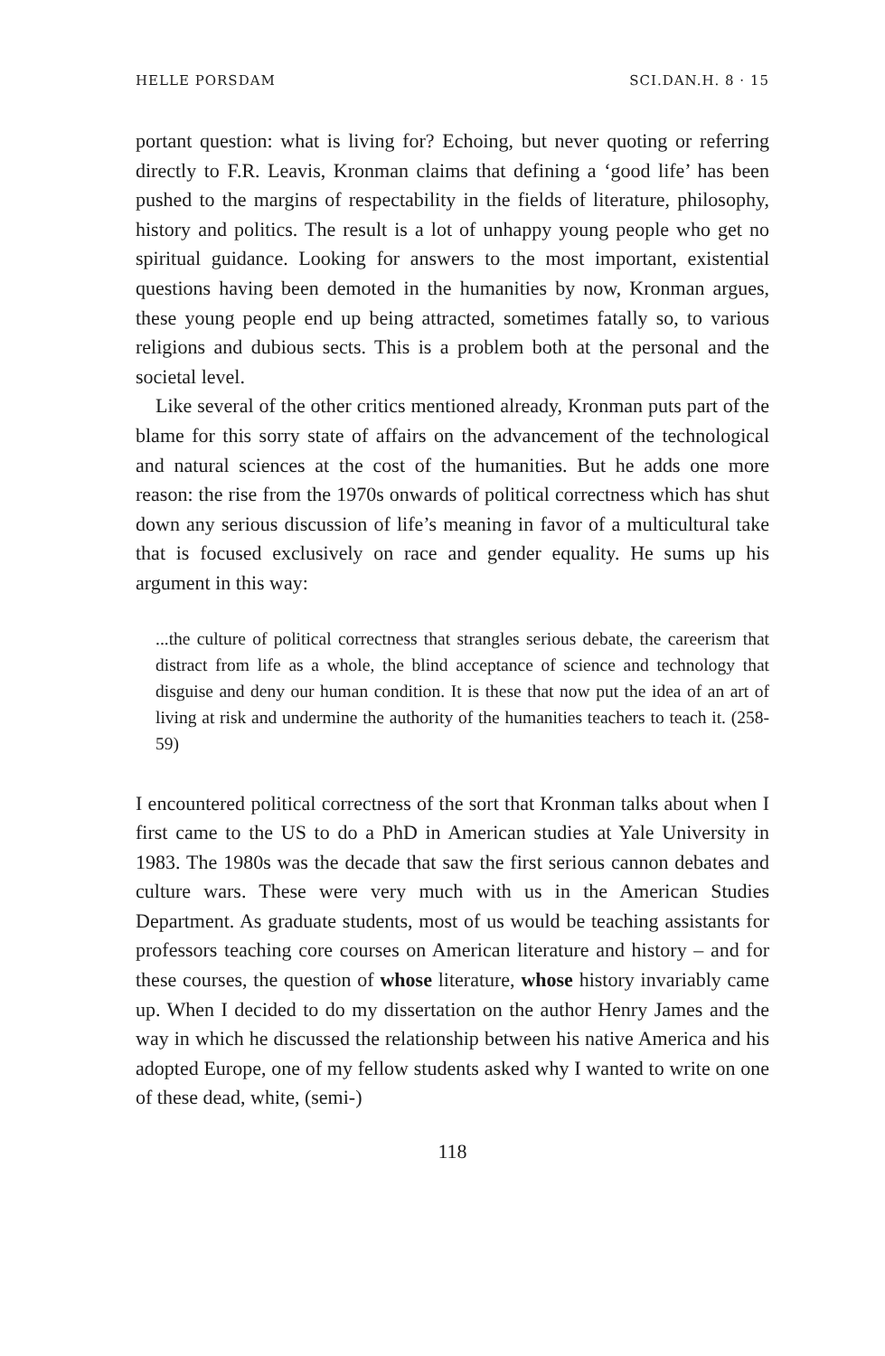HELLE PORSDAM SCI.DAN.H. 8 · 15
portant question: what is living for? Echoing, but never quoting or referring directly to F.R. Leavis, Kronman claims that defining a ‘good life’ has been pushed to the margins of respectability in the fields of literature, philosophy, history and politics. The result is a lot of unhappy young people who get no spiritual guidance. Looking for answers to the most important, existential questions having been demoted in the humanities by now, Kronman argues, these young people end up being attracted, sometimes fatally so, to various religions and dubious sects. This is a problem both at the personal and the societal level.
Like several of the other critics mentioned already, Kronman puts part of the blame for this sorry state of affairs on the advancement of the technological and natural sciences at the cost of the humanities. But he adds one more reason: the rise from the 1970s onwards of political correctness which has shut down any serious discussion of life’s meaning in favor of a multicultural take that is focused exclusively on race and gender equality. He sums up his argument in this way:
...the culture of political correctness that strangles serious debate, the careerism that distract from life as a whole, the blind acceptance of science and technology that disguise and deny our human condition. It is these that now put the idea of an art of living at risk and undermine the authority of the humanities teachers to teach it. (258-59)
I encountered political correctness of the sort that Kronman talks about when I first came to the US to do a PhD in American studies at Yale University in 1983. The 1980s was the decade that saw the first serious cannon debates and culture wars. These were very much with us in the American Studies Department. As graduate students, most of us would be teaching assistants for professors teaching core courses on American literature and history – and for these courses, the question of whose literature, whose history invariably came up. When I decided to do my dissertation on the author Henry James and the way in which he discussed the relationship between his native America and his adopted Europe, one of my fellow students asked why I wanted to write on one of these dead, white, (semi-)
118